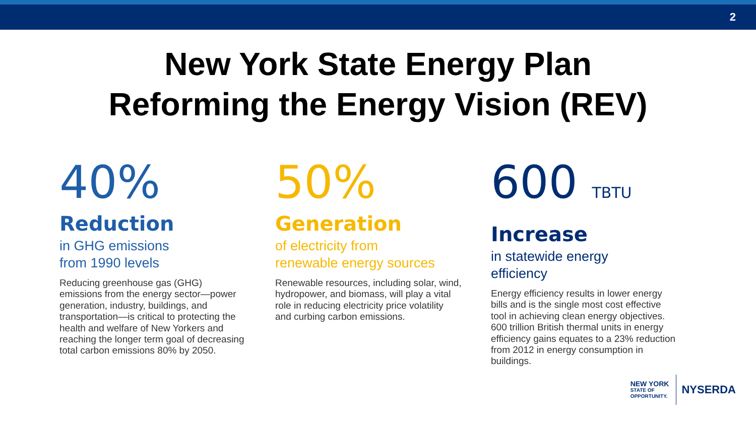2
New York State Energy Plan
Reforming the Energy Vision (REV)
40%
Reduction
in GHG emissions
from 1990 levels
Reducing greenhouse gas (GHG) emissions from the energy sector—power generation, industry, buildings, and transportation—is critical to protecting the health and welfare of New Yorkers and reaching the longer term goal of decreasing total carbon emissions 80% by 2050.
50%
Generation
of electricity from
renewable energy sources
Renewable resources, including solar, wind, hydropower, and biomass, will play a vital role in reducing electricity price volatility and curbing carbon emissions.
600 TBTU
Increase
in statewide energy
efficiency
Energy efficiency results in lower energy bills and is the single most cost effective tool in achieving clean energy objectives. 600 trillion British thermal units in energy efficiency gains equates to a 23% reduction from 2012 in energy consumption in buildings.
NEW YORK
STATE OF
OPPORTUNITY.
NYSERDA